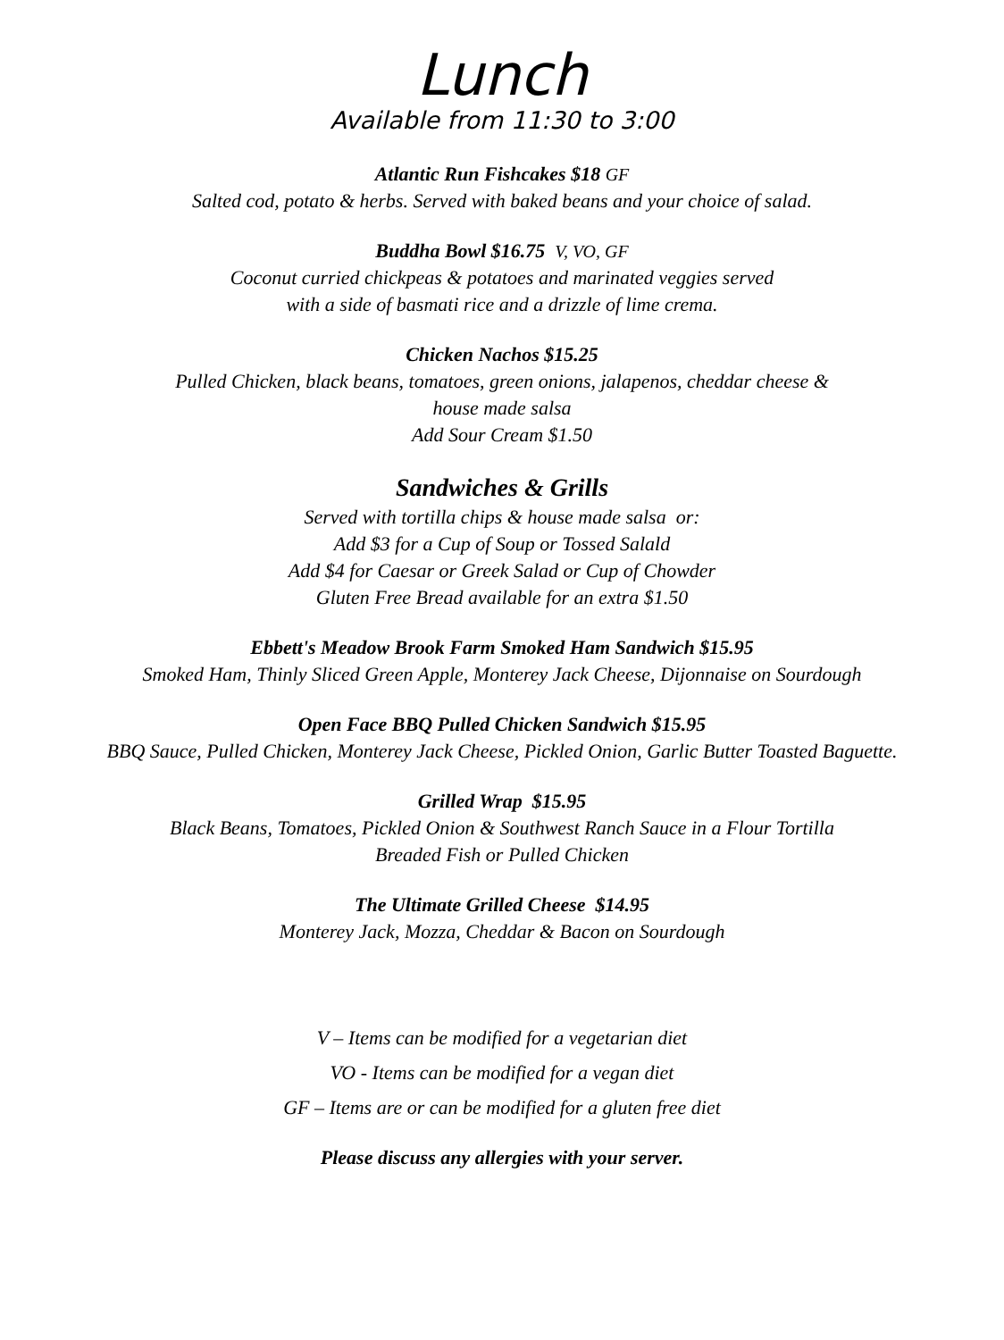Lunch
Available from 11:30 to 3:00
Atlantic Run Fishcakes $18 GF
Salted cod, potato & herbs. Served with baked beans and your choice of salad.
Buddha Bowl $16.75 V, VO, GF
Coconut curried chickpeas & potatoes and marinated veggies served
with a side of basmati rice and a drizzle of lime crema.
Chicken Nachos $15.25
Pulled Chicken, black beans, tomatoes, green onions, jalapenos, cheddar cheese &
house made salsa
Add Sour Cream $1.50
Sandwiches & Grills
Served with tortilla chips & house made salsa or:
Add $3 for a Cup of Soup or Tossed Salald
Add $4 for Caesar or Greek Salad or Cup of Chowder
Gluten Free Bread available for an extra $1.50
Ebbett's Meadow Brook Farm Smoked Ham Sandwich $15.95
Smoked Ham, Thinly Sliced Green Apple, Monterey Jack Cheese, Dijonnaise on Sourdough
Open Face BBQ Pulled Chicken Sandwich $15.95
BBQ Sauce, Pulled Chicken, Monterey Jack Cheese, Pickled Onion, Garlic Butter Toasted Baguette.
Grilled Wrap $15.95
Black Beans, Tomatoes, Pickled Onion & Southwest Ranch Sauce in a Flour Tortilla
Breaded Fish or Pulled Chicken
The Ultimate Grilled Cheese $14.95
Monterey Jack, Mozza, Cheddar & Bacon on Sourdough
V – Items can be modified for a vegetarian diet
VO - Items can be modified for a vegan diet
GF – Items are or can be modified for a gluten free diet
Please discuss any allergies with your server.